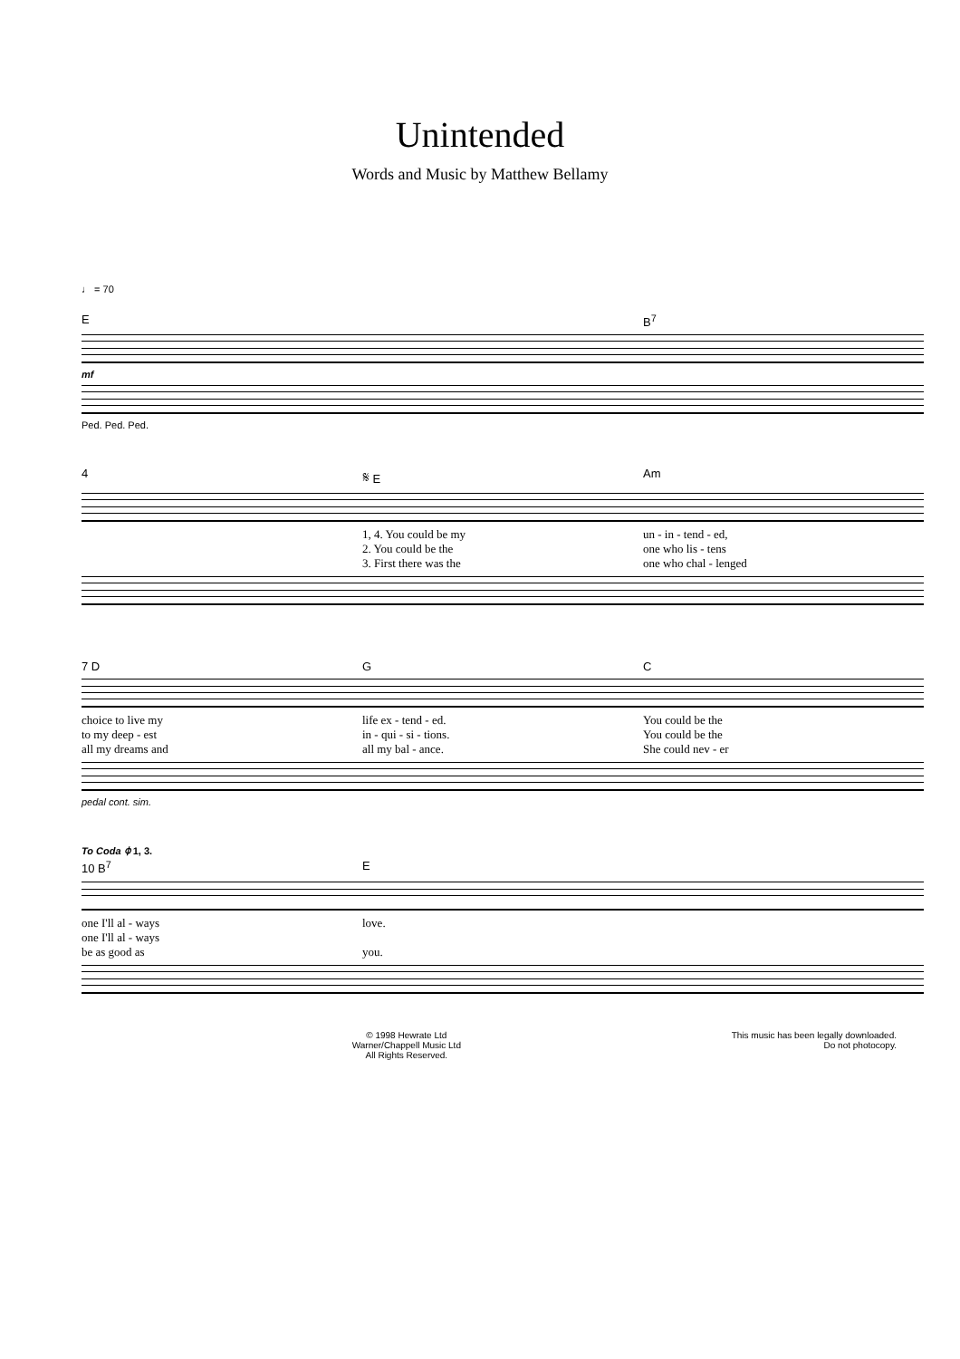Unintended
Words and Music by Matthew Bellamy
♩ = 70
E B<sup>7</sup>
mf
Ped. Ped. Ped.
4 𝄋 E Am
1, 4. You could be my un - in - tend - ed,
2. You could be the one who lis - tens
3. First there was the one who chal - lenged
7 D G C
choice to live my life ex - tend - ed. You could be the
to my deep - est in - qui - si - tions. You could be the
all my dreams and all my bal - ance. She could nev - er
pedal cont. sim.
To Coda ⌽ 1, 3.
10 B<sup>7</sup> E
one I'll al - ways love.
one I'll al - ways
be as good as you.
© 1998 Hewrate Ltd
Warner/Chappell Music Ltd
All Rights Reserved.
This music has been legally downloaded.
Do not photocopy.